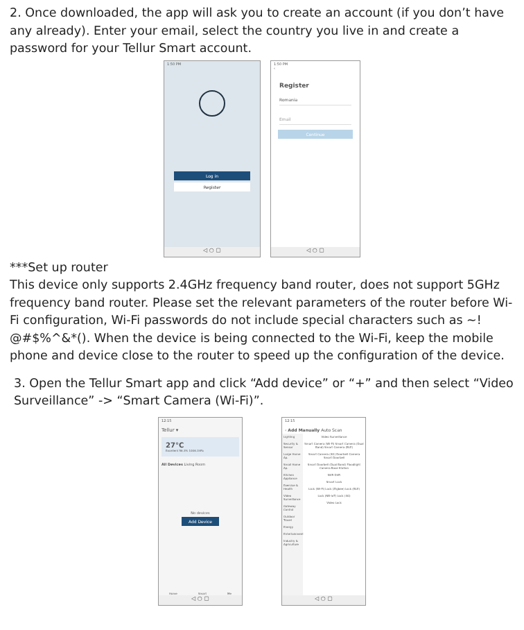2. Once downloaded, the app will ask you to create an account (if you don’t have any already). Enter your email, select the country you live in and create a password for your Tellur Smart account.
1:50 PM
Log in
Register
◁ ○ ▢
1:50 PM
‹
Register
Romania
Email
Continue
◁ ○ ▢
***Set up router
This device only supports 2.4GHz frequency band router, does not support 5GHz frequency band router. Please set the relevant parameters of the router before Wi-Fi configuration, Wi-Fi passwords do not include special characters such as ~! @#$%^&*(). When the device is being connected to the Wi-Fi, keep the mobile phone and device close to the router to speed up the configuration of the device.
3. Open the Tellur Smart app and click “Add device” or “+” and then select “Video Surveillance” -> “Smart Camera (Wi-Fi)”.
12:15
Tellur ▾
27°C
Excellent 56.3% 1006.1hPa
All Devices Living Room
No devices
Add Device
Home Smart Me
◁ ○ ▢
12:15
‹ Add Manually Auto Scan
Lighting
Security & Sensor
Large Home Ap.
Small Home Ap.
Kitchen Appliance
Exercise & Health
Video Surveillance
Gateway Control
Outdoor Travel
Energy
Entertainment
Industry & Agriculture
Video Surveillance
Smart Camera (Wi-Fi) Smart Camera (Dual Band) Smart Camera (BLE)
Smart Camera (4G) Doorbell Camera Smart Doorbell
Smart Doorbell (Dual Band) Floodlight Camera Base Station
NVR DVR
Smart Lock
Lock (Wi-Fi) Lock (Zigbee) Lock (BLE)
Lock (NB-IoT) Lock (4G)
Video Lock
◁ ○ ▢